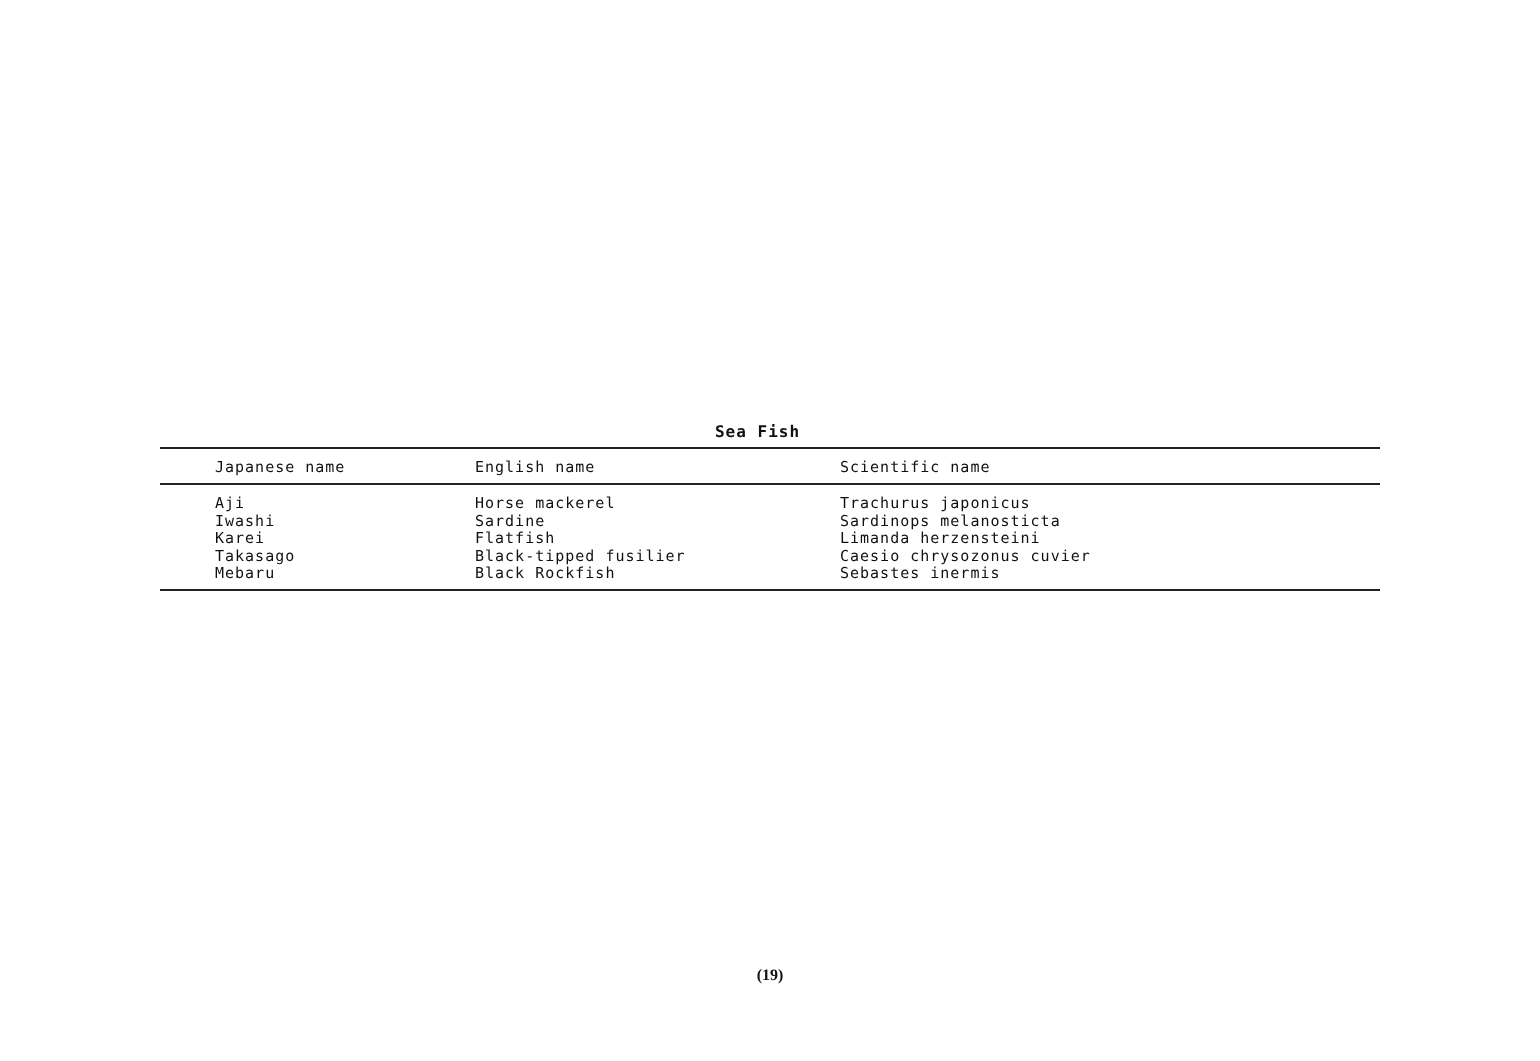Sea Fish
| Japanese name | English name | Scientific name |
| --- | --- | --- |
| Aji | Horse mackerel | Trachurus japonicus |
| Iwashi | Sardine | Sardinops melanosticta |
| Karei | Flatfish | Limanda herzensteini |
| Takasago | Black-tipped fusilier | Caesio chrysozonus cuvier |
| Mebaru | Black Rockfish | Sebastes inermis |
(19)